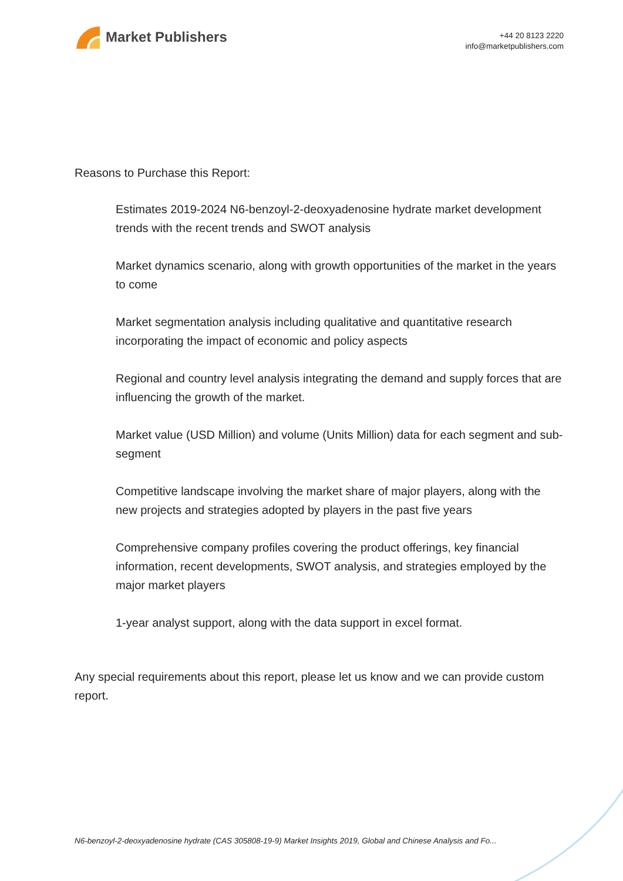Market Publishers
+44 20 8123 2220
info@marketpublishers.com
Reasons to Purchase this Report:
Estimates 2019-2024 N6-benzoyl-2-deoxyadenosine hydrate market development trends with the recent trends and SWOT analysis
Market dynamics scenario, along with growth opportunities of the market in the years to come
Market segmentation analysis including qualitative and quantitative research incorporating the impact of economic and policy aspects
Regional and country level analysis integrating the demand and supply forces that are influencing the growth of the market.
Market value (USD Million) and volume (Units Million) data for each segment and sub-segment
Competitive landscape involving the market share of major players, along with the new projects and strategies adopted by players in the past five years
Comprehensive company profiles covering the product offerings, key financial information, recent developments, SWOT analysis, and strategies employed by the major market players
1-year analyst support, along with the data support in excel format.
Any special requirements about this report, please let us know and we can provide custom report.
N6-benzoyl-2-deoxyadenosine hydrate (CAS 305808-19-9) Market Insights 2019, Global and Chinese Analysis and Fo...